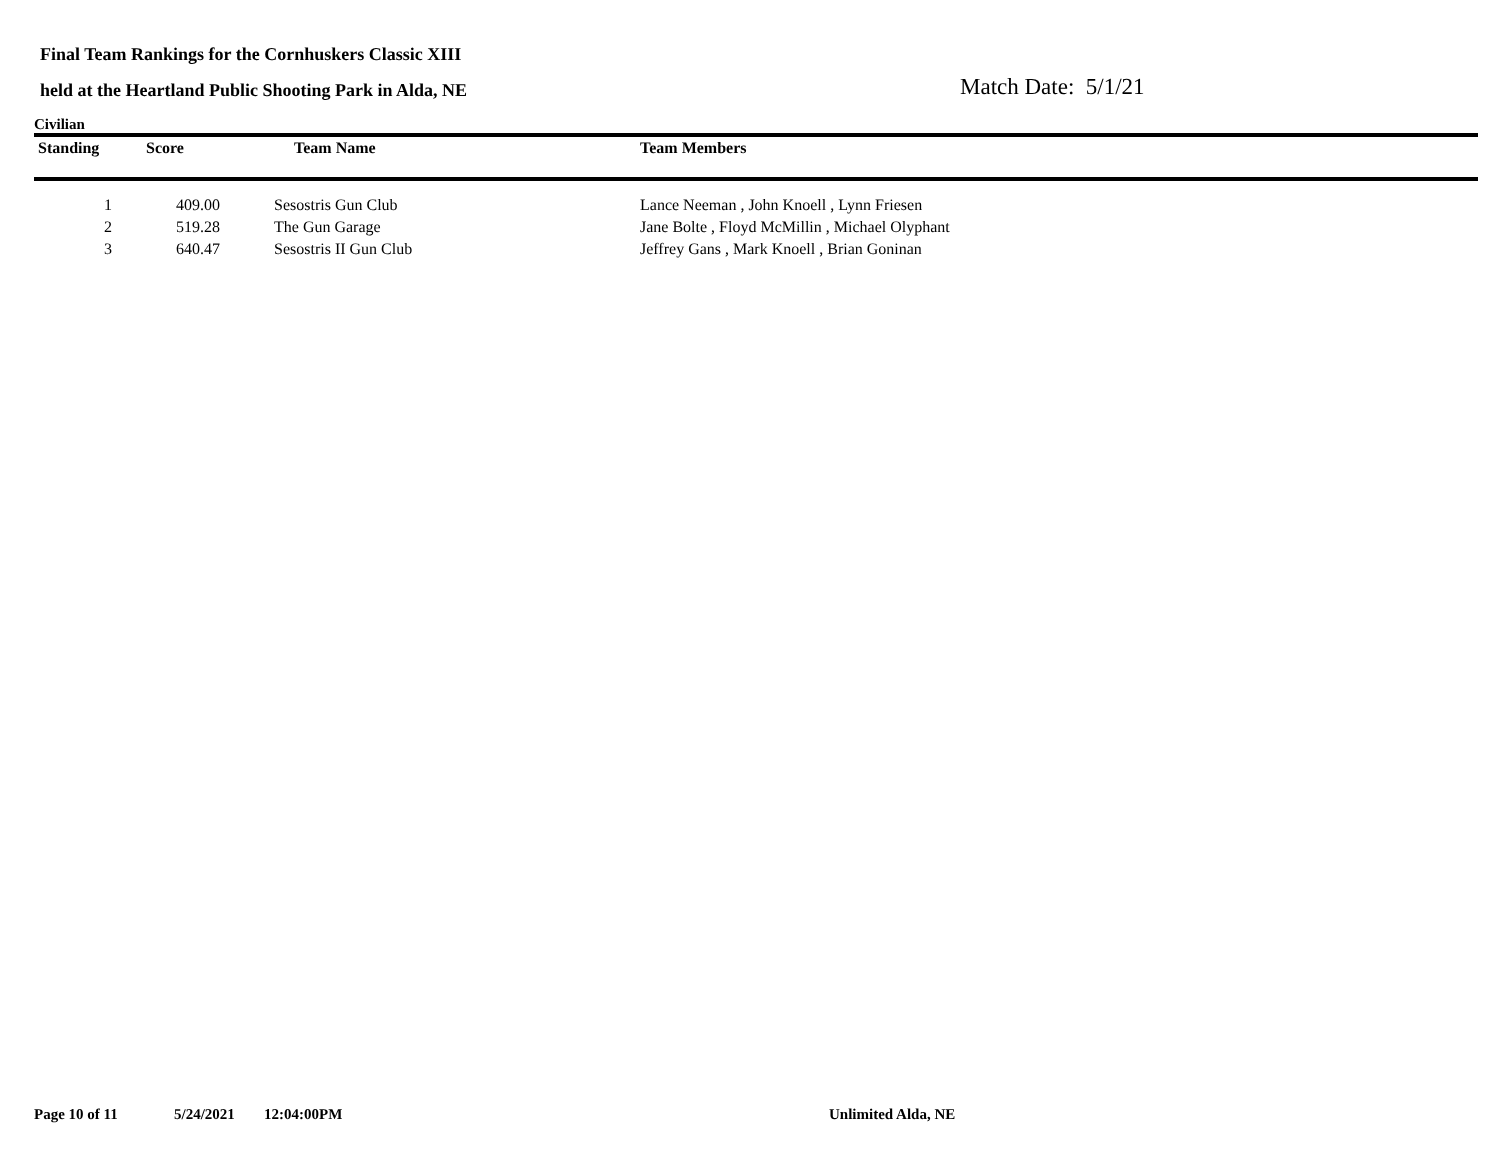Final Team Rankings for the Cornhuskers Classic XIII
held at the Heartland Public Shooting Park in Alda, NE
Match Date: 5/1/21
Civilian
| Standing | Score | Team Name | Team Members |
| --- | --- | --- | --- |
| 1 | 409.00 | Sesostris Gun Club | Lance Neeman , John Knoell , Lynn Friesen |
| 2 | 519.28 | The Gun Garage | Jane Bolte , Floyd McMillin , Michael Olyphant |
| 3 | 640.47 | Sesostris II Gun Club | Jeffrey Gans , Mark Knoell , Brian Goninan |
Page 10 of 11 5/24/2021 12:04:00PM Unlimited Alda, NE